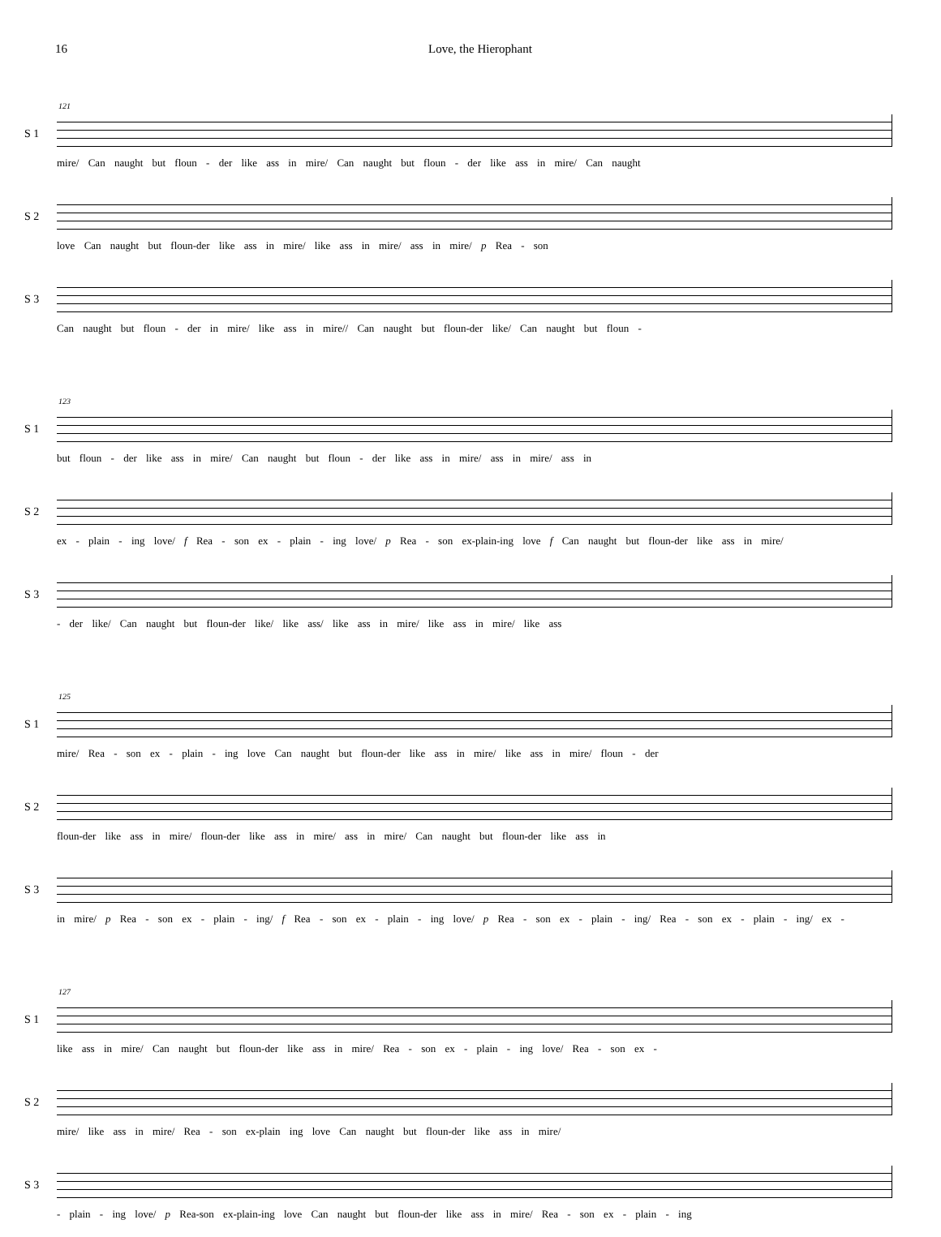16 Love, the Hierophant
S 1
121
mire/ Can naught but floun - der like ass in mire/ Can naught but floun - der like ass in mire/ Can naught
S 2
love Can naught but floun-der like ass in mire/ like ass in mire/ ass in mire/ p Rea - son
S 3
Can naught but floun - der in mire/ like ass in mire// Can naught but floun-der like/ Can naught but floun -
S 1
123
but floun - der like ass in mire/ Can naught but floun - der like ass in mire/ ass in mire/ ass in
S 2
ex - plain - ing love/ f Rea - son ex - plain - ing love/ p Rea - son ex-plain-ing love f Can naught but floun-der like ass in mire/
S 3
- der like/ Can naught but floun-der like/ like ass/ like ass in mire/ like ass in mire/ like ass
S 1
125
mire/ Rea - son ex - plain - ing love Can naught but floun-der like ass in mire/ like ass in mire/ floun - der
S 2
floun-der like ass in mire/ floun-der like ass in mire/ ass in mire/ Can naught but floun-der like ass in
S 3
in mire/ p Rea - son ex - plain - ing/ f Rea - son ex - plain - ing love/ p Rea - son ex - plain - ing/ Rea - son ex - plain - ing/ ex -
S 1
127
like ass in mire/ Can naught but floun-der like ass in mire/ Rea - son ex - plain - ing love/ Rea - son ex -
S 2
mire/ like ass in mire/ Rea - son ex-plain ing love Can naught but floun-der like ass in mire/
S 3
- plain - ing love/ p Rea-son ex-plain-ing love Can naught but floun-der like ass in mire/ Rea - son ex - plain - ing